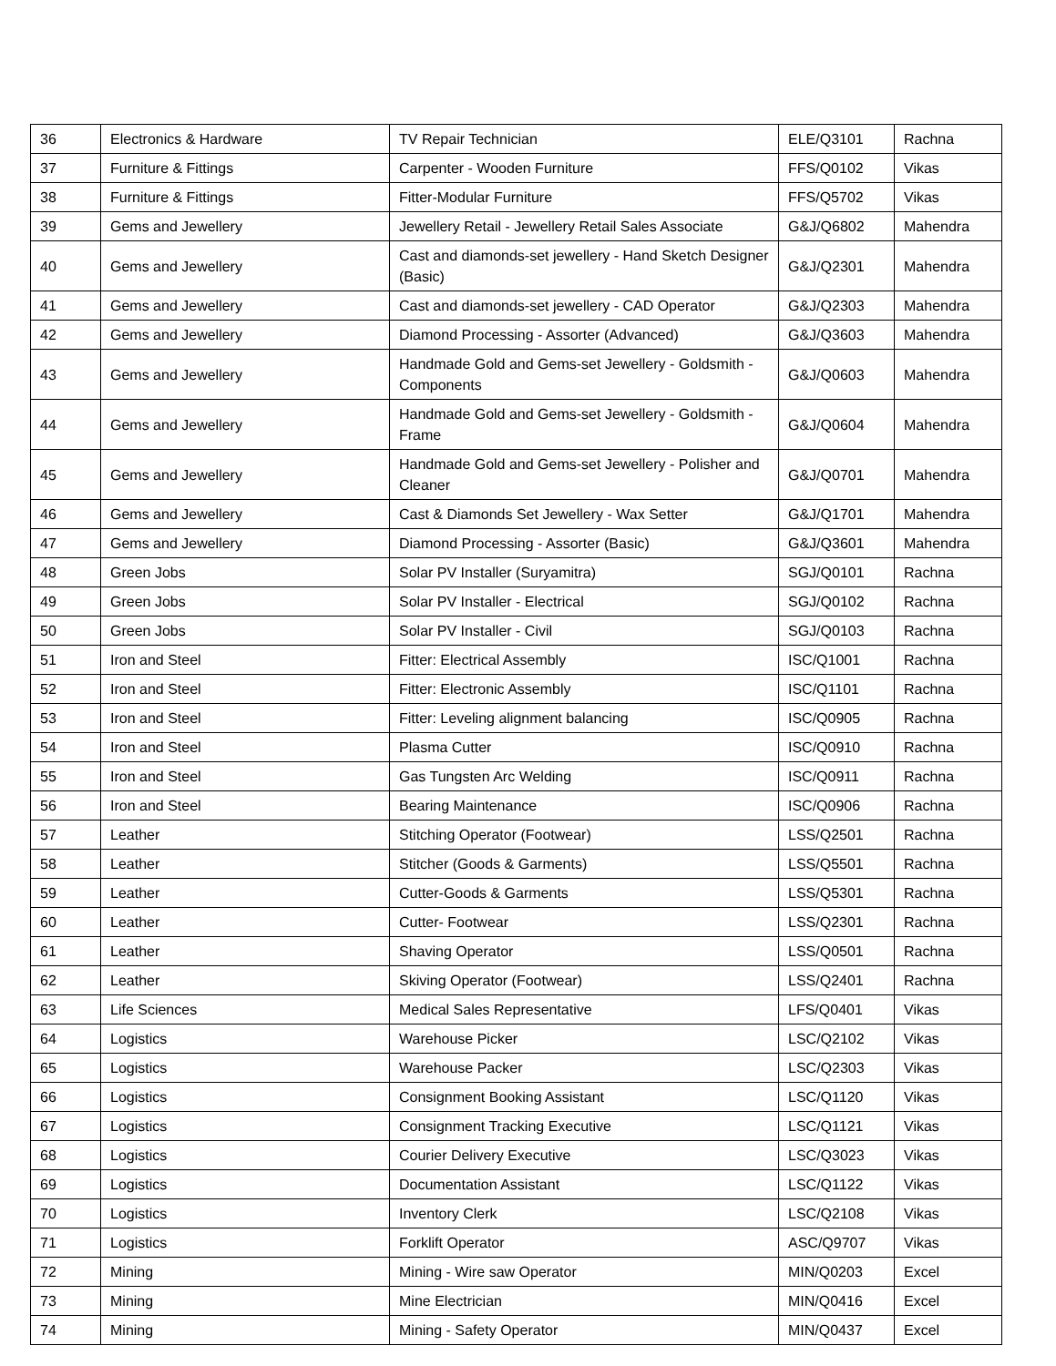| 36 | Electronics & Hardware | TV Repair Technician | ELE/Q3101 | Rachna |
| 37 | Furniture & Fittings | Carpenter - Wooden Furniture | FFS/Q0102 | Vikas |
| 38 | Furniture & Fittings | Fitter-Modular Furniture | FFS/Q5702 | Vikas |
| 39 | Gems and Jewellery | Jewellery Retail - Jewellery Retail Sales Associate | G&J/Q6802 | Mahendra |
| 40 | Gems and Jewellery | Cast and diamonds-set jewellery - Hand Sketch Designer (Basic) | G&J/Q2301 | Mahendra |
| 41 | Gems and Jewellery | Cast and diamonds-set jewellery - CAD Operator | G&J/Q2303 | Mahendra |
| 42 | Gems and Jewellery | Diamond Processing - Assorter (Advanced) | G&J/Q3603 | Mahendra |
| 43 | Gems and Jewellery | Handmade Gold and Gems-set Jewellery - Goldsmith - Components | G&J/Q0603 | Mahendra |
| 44 | Gems and Jewellery | Handmade Gold and Gems-set Jewellery - Goldsmith - Frame | G&J/Q0604 | Mahendra |
| 45 | Gems and Jewellery | Handmade Gold and Gems-set Jewellery - Polisher and Cleaner | G&J/Q0701 | Mahendra |
| 46 | Gems and Jewellery | Cast & Diamonds Set Jewellery - Wax Setter | G&J/Q1701 | Mahendra |
| 47 | Gems and Jewellery | Diamond Processing - Assorter (Basic) | G&J/Q3601 | Mahendra |
| 48 | Green Jobs | Solar PV Installer (Suryamitra) | SGJ/Q0101 | Rachna |
| 49 | Green Jobs | Solar PV Installer - Electrical | SGJ/Q0102 | Rachna |
| 50 | Green Jobs | Solar PV Installer - Civil | SGJ/Q0103 | Rachna |
| 51 | Iron and Steel | Fitter: Electrical Assembly | ISC/Q1001 | Rachna |
| 52 | Iron and Steel | Fitter: Electronic Assembly | ISC/Q1101 | Rachna |
| 53 | Iron and Steel | Fitter: Leveling alignment balancing | ISC/Q0905 | Rachna |
| 54 | Iron and Steel | Plasma Cutter | ISC/Q0910 | Rachna |
| 55 | Iron and Steel | Gas Tungsten Arc Welding | ISC/Q0911 | Rachna |
| 56 | Iron and Steel | Bearing Maintenance | ISC/Q0906 | Rachna |
| 57 | Leather | Stitching Operator (Footwear) | LSS/Q2501 | Rachna |
| 58 | Leather | Stitcher (Goods & Garments) | LSS/Q5501 | Rachna |
| 59 | Leather | Cutter-Goods & Garments | LSS/Q5301 | Rachna |
| 60 | Leather | Cutter- Footwear | LSS/Q2301 | Rachna |
| 61 | Leather | Shaving Operator | LSS/Q0501 | Rachna |
| 62 | Leather | Skiving Operator (Footwear) | LSS/Q2401 | Rachna |
| 63 | Life Sciences | Medical Sales Representative | LFS/Q0401 | Vikas |
| 64 | Logistics | Warehouse Picker | LSC/Q2102 | Vikas |
| 65 | Logistics | Warehouse Packer | LSC/Q2303 | Vikas |
| 66 | Logistics | Consignment Booking Assistant | LSC/Q1120 | Vikas |
| 67 | Logistics | Consignment Tracking Executive | LSC/Q1121 | Vikas |
| 68 | Logistics | Courier Delivery Executive | LSC/Q3023 | Vikas |
| 69 | Logistics | Documentation Assistant | LSC/Q1122 | Vikas |
| 70 | Logistics | Inventory Clerk | LSC/Q2108 | Vikas |
| 71 | Logistics | Forklift Operator | ASC/Q9707 | Vikas |
| 72 | Mining | Mining - Wire saw Operator | MIN/Q0203 | Excel |
| 73 | Mining | Mine Electrician | MIN/Q0416 | Excel |
| 74 | Mining | Mining - Safety Operator | MIN/Q0437 | Excel |